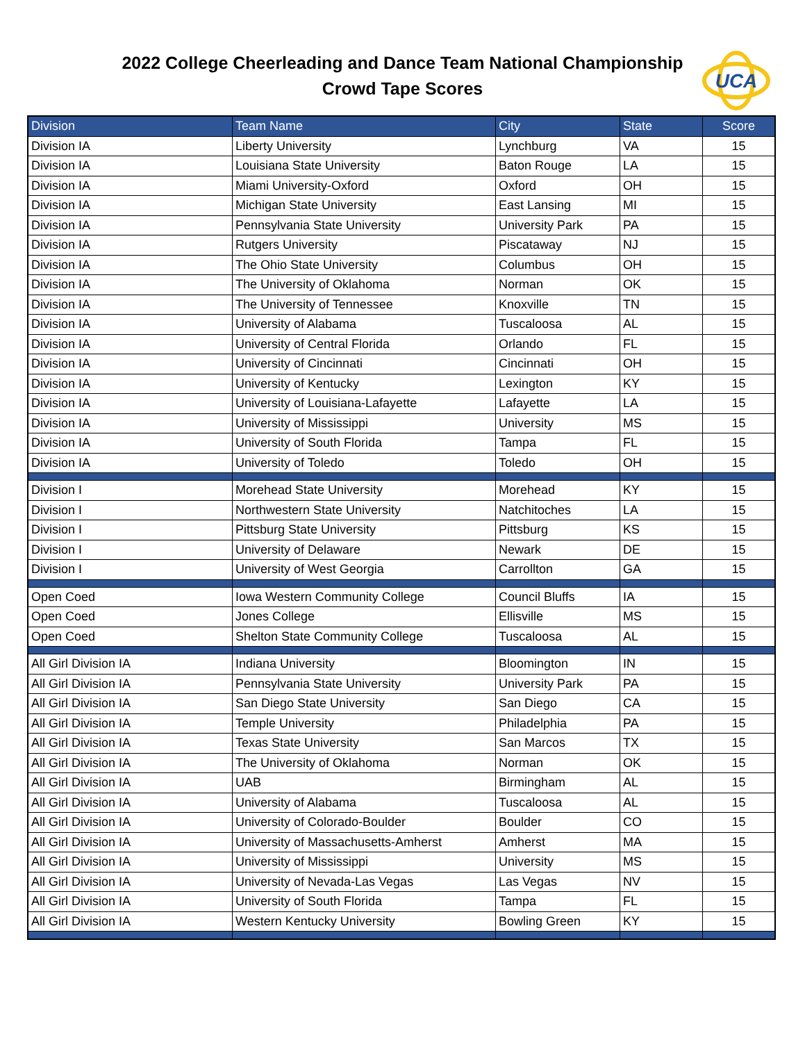2022 College Cheerleading and Dance Team National Championship
Crowd Tape Scores
UCA
| Division | Team Name | City | State | Score |
| --- | --- | --- | --- | --- |
| Division IA | Liberty University | Lynchburg | VA | 15 |
| Division IA | Louisiana State University | Baton Rouge | LA | 15 |
| Division IA | Miami University-Oxford | Oxford | OH | 15 |
| Division IA | Michigan State University | East Lansing | MI | 15 |
| Division IA | Pennsylvania State University | University Park | PA | 15 |
| Division IA | Rutgers University | Piscataway | NJ | 15 |
| Division IA | The Ohio State University | Columbus | OH | 15 |
| Division IA | The University of Oklahoma | Norman | OK | 15 |
| Division IA | The University of Tennessee | Knoxville | TN | 15 |
| Division IA | University of Alabama | Tuscaloosa | AL | 15 |
| Division IA | University of Central Florida | Orlando | FL | 15 |
| Division IA | University of Cincinnati | Cincinnati | OH | 15 |
| Division IA | University of Kentucky | Lexington | KY | 15 |
| Division IA | University of Louisiana-Lafayette | Lafayette | LA | 15 |
| Division IA | University of Mississippi | University | MS | 15 |
| Division IA | University of South Florida | Tampa | FL | 15 |
| Division IA | University of Toledo | Toledo | OH | 15 |
| Division I | Morehead State University | Morehead | KY | 15 |
| Division I | Northwestern State University | Natchitoches | LA | 15 |
| Division I | Pittsburg State University | Pittsburg | KS | 15 |
| Division I | University of Delaware | Newark | DE | 15 |
| Division I | University of West Georgia | Carrollton | GA | 15 |
| Open Coed | Iowa Western Community College | Council Bluffs | IA | 15 |
| Open Coed | Jones College | Ellisville | MS | 15 |
| Open Coed | Shelton State Community College | Tuscaloosa | AL | 15 |
| All Girl Division IA | Indiana University | Bloomington | IN | 15 |
| All Girl Division IA | Pennsylvania State University | University Park | PA | 15 |
| All Girl Division IA | San Diego State University | San Diego | CA | 15 |
| All Girl Division IA | Temple University | Philadelphia | PA | 15 |
| All Girl Division IA | Texas State University | San Marcos | TX | 15 |
| All Girl Division IA | The University of Oklahoma | Norman | OK | 15 |
| All Girl Division IA | UAB | Birmingham | AL | 15 |
| All Girl Division IA | University of Alabama | Tuscaloosa | AL | 15 |
| All Girl Division IA | University of Colorado-Boulder | Boulder | CO | 15 |
| All Girl Division IA | University of Massachusetts-Amherst | Amherst | MA | 15 |
| All Girl Division IA | University of Mississippi | University | MS | 15 |
| All Girl Division IA | University of Nevada-Las Vegas | Las Vegas | NV | 15 |
| All Girl Division IA | University of South Florida | Tampa | FL | 15 |
| All Girl Division IA | Western Kentucky University | Bowling Green | KY | 15 |